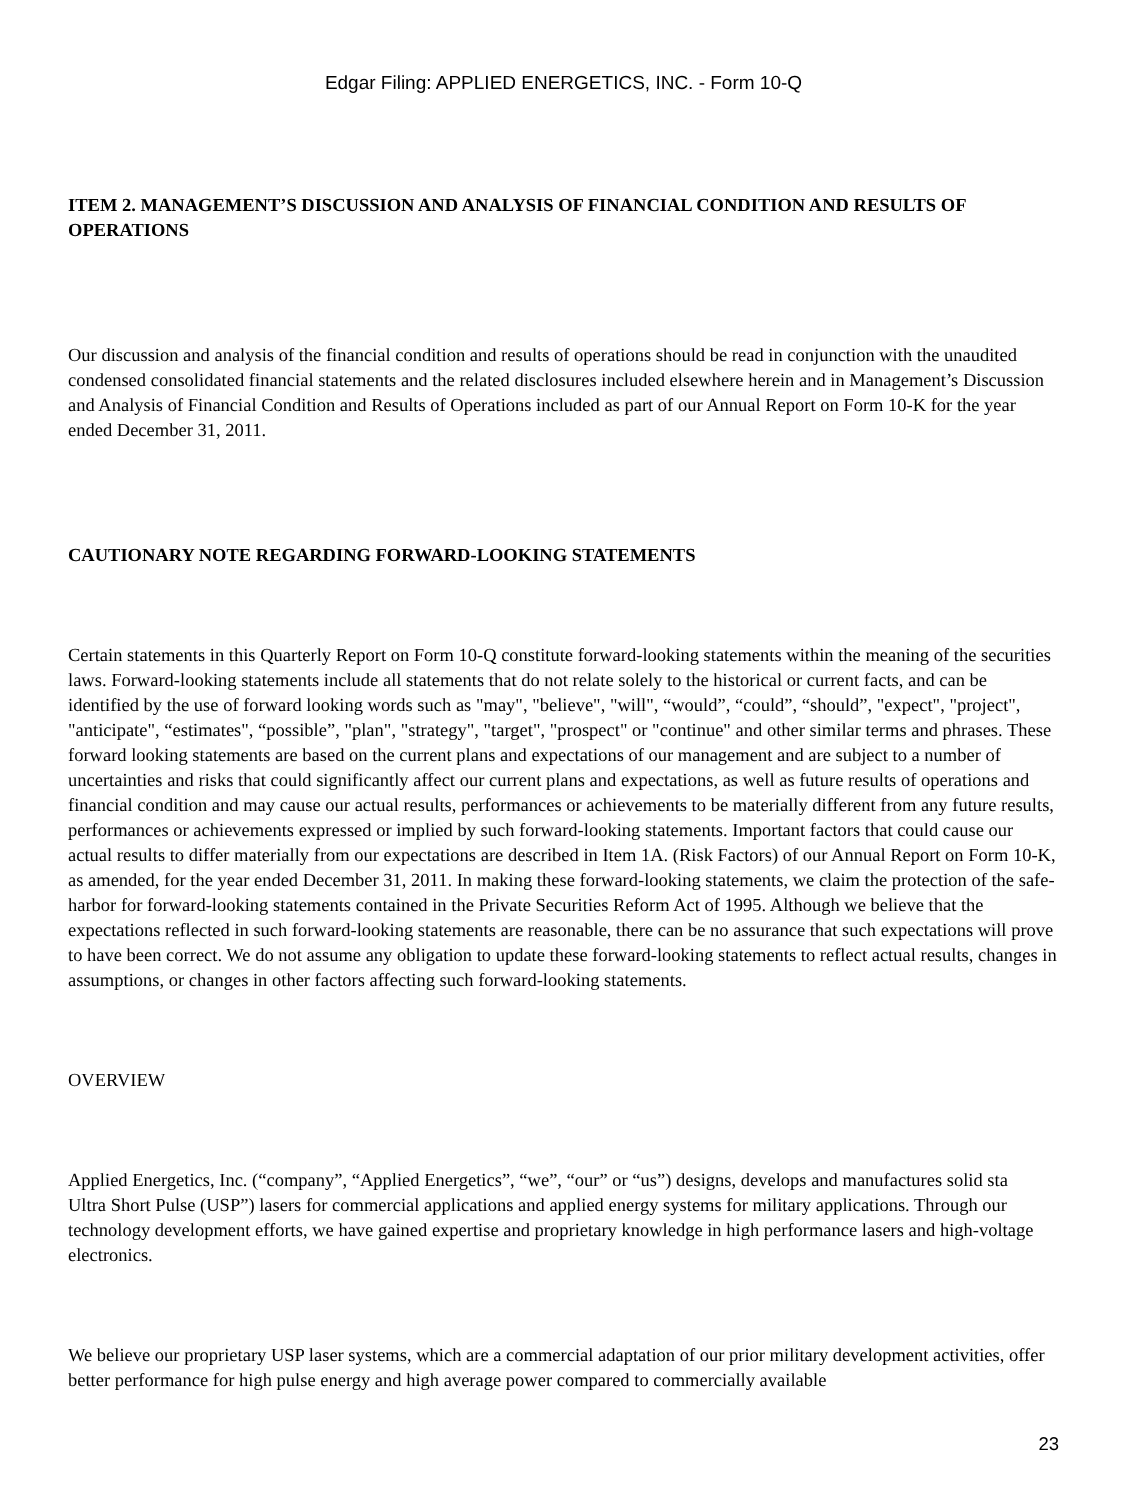Edgar Filing: APPLIED ENERGETICS, INC. - Form 10-Q
ITEM 2. MANAGEMENT’S DISCUSSION AND ANALYSIS OF FINANCIAL CONDITION AND RESULTS OF OPERATIONS
Our discussion and analysis of the financial condition and results of operations should be read in conjunction with the unaudited condensed consolidated financial statements and the related disclosures included elsewhere herein and in Management’s Discussion and Analysis of Financial Condition and Results of Operations included as part of our Annual Report on Form 10-K for the year ended December 31, 2011.
CAUTIONARY NOTE REGARDING FORWARD-LOOKING STATEMENTS
Certain statements in this Quarterly Report on Form 10-Q constitute forward-looking statements within the meaning of the securities laws. Forward-looking statements include all statements that do not relate solely to the historical or current facts, and can be identified by the use of forward looking words such as "may", "believe", "will", “would”, “could”, “should”, "expect", "project", "anticipate", “estimates", “possible”, "plan", "strategy", "target", "prospect" or "continue" and other similar terms and phrases. These forward looking statements are based on the current plans and expectations of our management and are subject to a number of uncertainties and risks that could significantly affect our current plans and expectations, as well as future results of operations and financial condition and may cause our actual results, performances or achievements to be materially different from any future results, performances or achievements expressed or implied by such forward-looking statements. Important factors that could cause our actual results to differ materially from our expectations are described in Item 1A. (Risk Factors) of our Annual Report on Form 10-K, as amended, for the year ended December 31, 2011. In making these forward-looking statements, we claim the protection of the safe-harbor for forward-looking statements contained in the Private Securities Reform Act of 1995. Although we believe that the expectations reflected in such forward-looking statements are reasonable, there can be no assurance that such expectations will prove to have been correct. We do not assume any obligation to update these forward-looking statements to reflect actual results, changes in assumptions, or changes in other factors affecting such forward-looking statements.
OVERVIEW
Applied Energetics, Inc. (“company”, “Applied Energetics”, “we”, “our” or “us”) designs, develops and manufactures solid sta
Ultra Short Pulse (USP”) lasers for commercial applications and applied energy systems for military applications. Through our technology development efforts, we have gained expertise and proprietary knowledge in high performance lasers and high-voltage electronics.
We believe our proprietary USP laser systems, which are a commercial adaptation of our prior military development activities, offer better performance for high pulse energy and high average power compared to commercially available
23